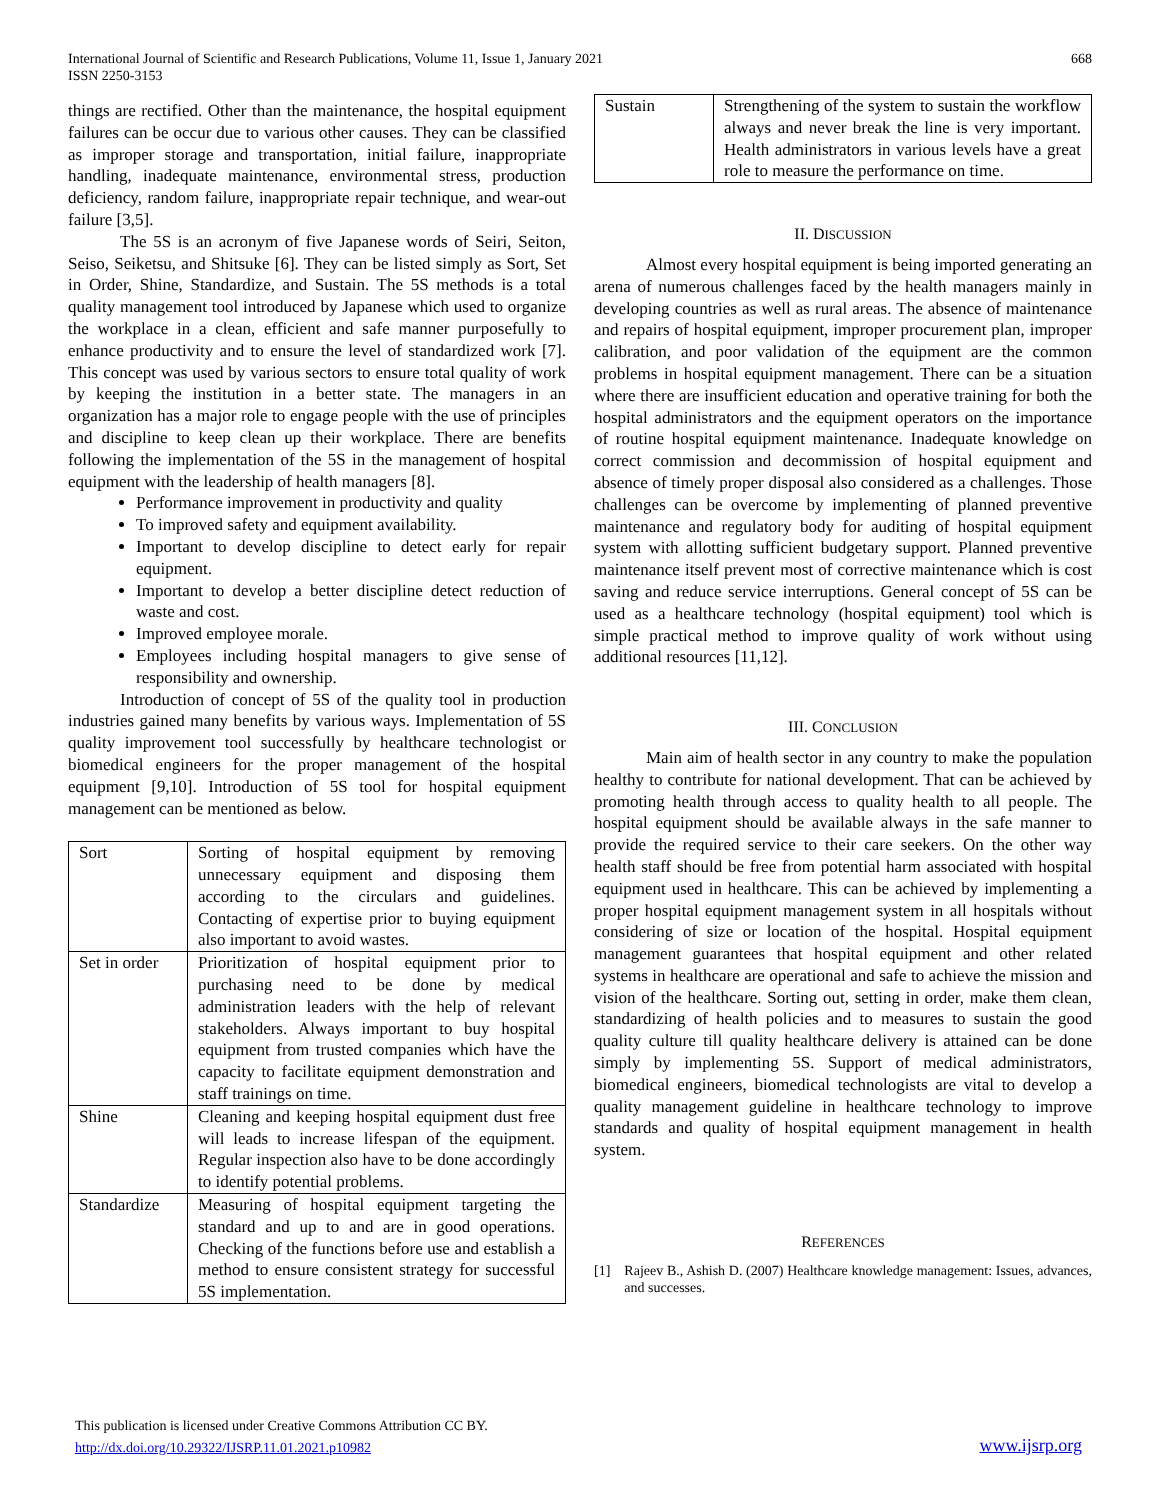International Journal of Scientific and Research Publications, Volume 11, Issue 1, January 2021
ISSN 2250-3153
668
things are rectified. Other than the maintenance, the hospital equipment failures can be occur due to various other causes. They can be classified as improper storage and transportation, initial failure, inappropriate handling, inadequate maintenance, environmental stress, production deficiency, random failure, inappropriate repair technique, and wear-out failure [3,5].
The 5S is an acronym of five Japanese words of Seiri, Seiton, Seiso, Seiketsu, and Shitsuke [6]. They can be listed simply as Sort, Set in Order, Shine, Standardize, and Sustain. The 5S methods is a total quality management tool introduced by Japanese which used to organize the workplace in a clean, efficient and safe manner purposefully to enhance productivity and to ensure the level of standardized work [7]. This concept was used by various sectors to ensure total quality of work by keeping the institution in a better state. The managers in an organization has a major role to engage people with the use of principles and discipline to keep clean up their workplace. There are benefits following the implementation of the 5S in the management of hospital equipment with the leadership of health managers [8].
Performance improvement in productivity and quality
To improved safety and equipment availability.
Important to develop discipline to detect early for repair equipment.
Important to develop a better discipline detect reduction of waste and cost.
Improved employee morale.
Employees including hospital managers to give sense of responsibility and ownership.
Introduction of concept of 5S of the quality tool in production industries gained many benefits by various ways. Implementation of 5S quality improvement tool successfully by healthcare technologist or biomedical engineers for the proper management of the hospital equipment [9,10]. Introduction of 5S tool for hospital equipment management can be mentioned as below.
| Sort | Sorting of hospital equipment by removing unnecessary equipment and disposing them according to the circulars and guidelines. Contacting of expertise prior to buying equipment also important to avoid wastes. |
| Set in order | Prioritization of hospital equipment prior to purchasing need to be done by medical administration leaders with the help of relevant stakeholders. Always important to buy hospital equipment from trusted companies which have the capacity to facilitate equipment demonstration and staff trainings on time. |
| Shine | Cleaning and keeping hospital equipment dust free will leads to increase lifespan of the equipment. Regular inspection also have to be done accordingly to identify potential problems. |
| Standardize | Measuring of hospital equipment targeting the standard and up to and are in good operations. Checking of the functions before use and establish a method to ensure consistent strategy for successful 5S implementation. |
| Sustain | Strengthening of the system to sustain the workflow always and never break the line is very important. Health administrators in various levels have a great role to measure the performance on time. |
II. DISCUSSION
Almost every hospital equipment is being imported generating an arena of numerous challenges faced by the health managers mainly in developing countries as well as rural areas. The absence of maintenance and repairs of hospital equipment, improper procurement plan, improper calibration, and poor validation of the equipment are the common problems in hospital equipment management. There can be a situation where there are insufficient education and operative training for both the hospital administrators and the equipment operators on the importance of routine hospital equipment maintenance. Inadequate knowledge on correct commission and decommission of hospital equipment and absence of timely proper disposal also considered as a challenges. Those challenges can be overcome by implementing of planned preventive maintenance and regulatory body for auditing of hospital equipment system with allotting sufficient budgetary support. Planned preventive maintenance itself prevent most of corrective maintenance which is cost saving and reduce service interruptions. General concept of 5S can be used as a healthcare technology (hospital equipment) tool which is simple practical method to improve quality of work without using additional resources [11,12].
III. CONCLUSION
Main aim of health sector in any country to make the population healthy to contribute for national development. That can be achieved by promoting health through access to quality health to all people. The hospital equipment should be available always in the safe manner to provide the required service to their care seekers. On the other way health staff should be free from potential harm associated with hospital equipment used in healthcare. This can be achieved by implementing a proper hospital equipment management system in all hospitals without considering of size or location of the hospital. Hospital equipment management guarantees that hospital equipment and other related systems in healthcare are operational and safe to achieve the mission and vision of the healthcare. Sorting out, setting in order, make them clean, standardizing of health policies and to measures to sustain the good quality culture till quality healthcare delivery is attained can be done simply by implementing 5S. Support of medical administrators, biomedical engineers, biomedical technologists are vital to develop a quality management guideline in healthcare technology to improve standards and quality of hospital equipment management in health system.
REFERENCES
[1] Rajeev B., Ashish D. (2007) Healthcare knowledge management: Issues, advances, and successes.
This publication is licensed under Creative Commons Attribution CC BY.
http://dx.doi.org/10.29322/IJSRP.11.01.2021.p10982
www.ijsrp.org